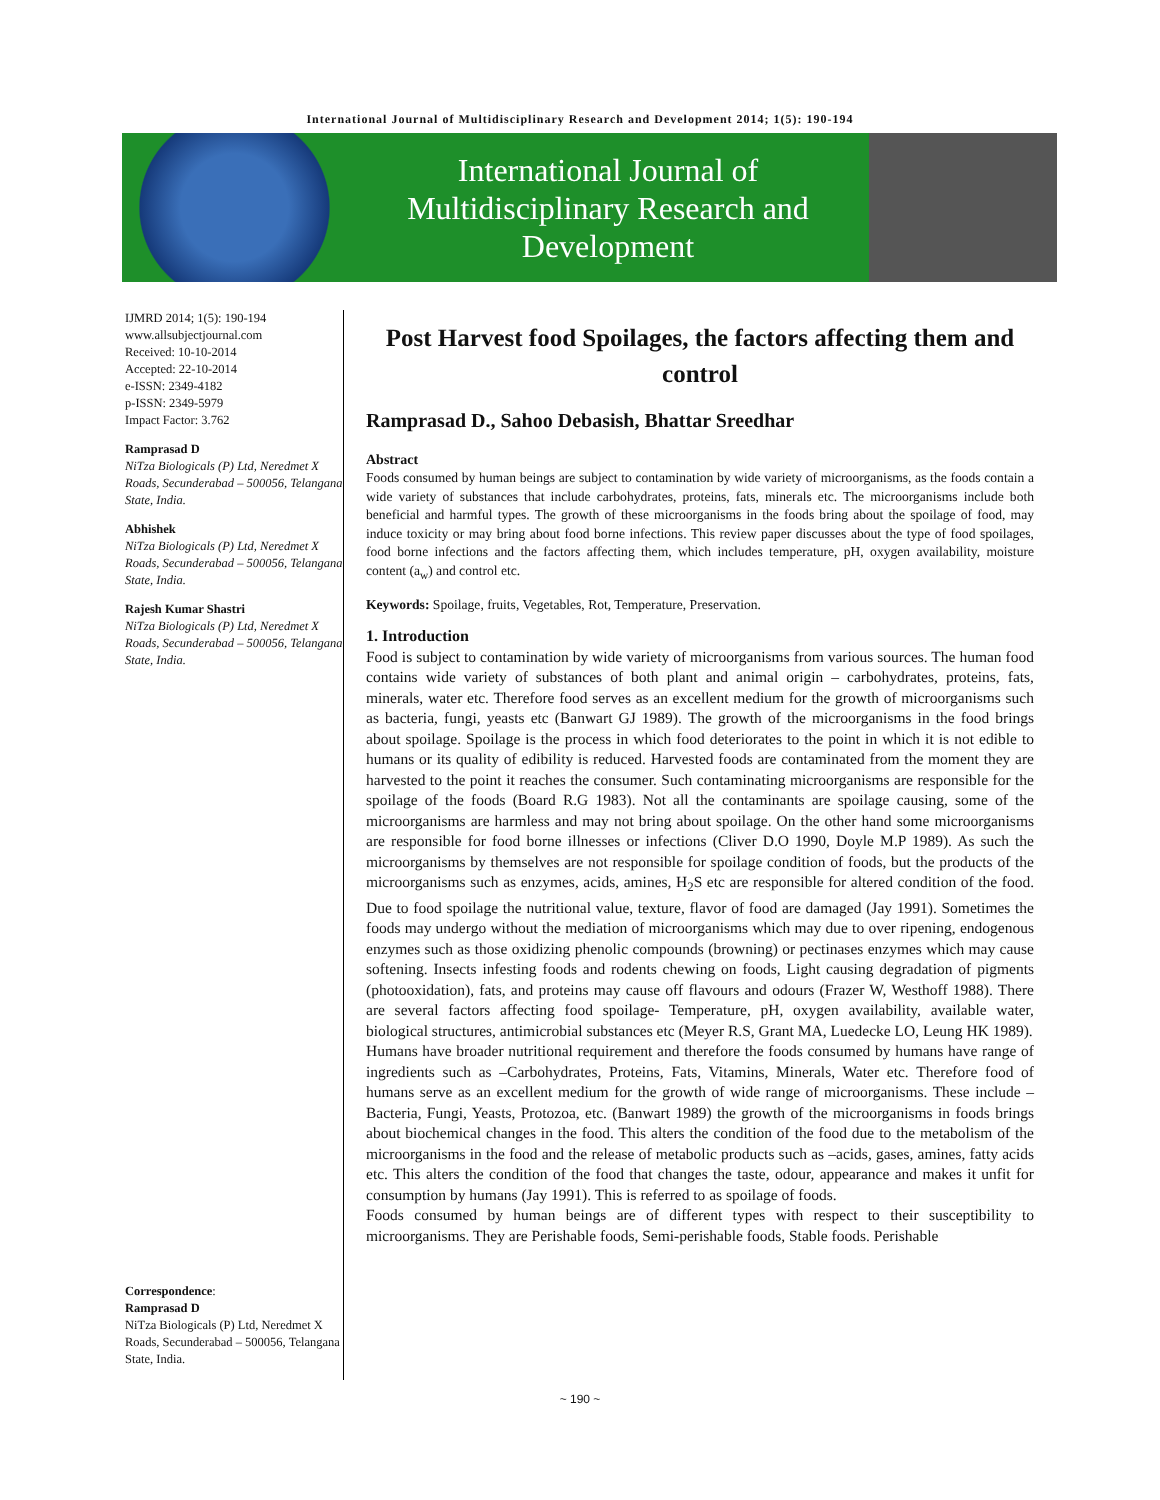International Journal of Multidisciplinary Research and Development 2014; 1(5): 190-194
International Journal of
Multidisciplinary Research and
Development
IJMRD 2014; 1(5): 190-194
www.allsubjectjournal.com
Received: 10-10-2014
Accepted: 22-10-2014
e-ISSN: 2349-4182
p-ISSN: 2349-5979
Impact Factor: 3.762
Ramprasad D
NiTza Biologicals (P) Ltd, Neredmet X Roads, Secunderabad – 500056, Telangana State, India.
Abhishek
NiTza Biologicals (P) Ltd, Neredmet X Roads, Secunderabad – 500056, Telangana State, India.
Rajesh Kumar Shastri
NiTza Biologicals (P) Ltd, Neredmet X Roads, Secunderabad – 500056, Telangana State, India.
Correspondence:
Ramprasad D
NiTza Biologicals (P) Ltd, Neredmet X Roads, Secunderabad – 500056, Telangana State, India.
Post Harvest food Spoilages, the factors affecting them and control
Ramprasad D., Sahoo Debasish, Bhattar Sreedhar
Abstract
Foods consumed by human beings are subject to contamination by wide variety of microorganisms, as the foods contain a wide variety of substances that include carbohydrates, proteins, fats, minerals etc. The microorganisms include both beneficial and harmful types. The growth of these microorganisms in the foods bring about the spoilage of food, may induce toxicity or may bring about food borne infections. This review paper discusses about the type of food spoilages, food borne infections and the factors affecting them, which includes temperature, pH, oxygen availability, moisture content (a<sub>w</sub>) and control etc.
Keywords: Spoilage, fruits, Vegetables, Rot, Temperature, Preservation.
1. Introduction
Food is subject to contamination by wide variety of microorganisms from various sources. The human food contains wide variety of substances of both plant and animal origin – carbohydrates, proteins, fats, minerals, water etc. Therefore food serves as an excellent medium for the growth of microorganisms such as bacteria, fungi, yeasts etc (Banwart GJ 1989). The growth of the microorganisms in the food brings about spoilage. Spoilage is the process in which food deteriorates to the point in which it is not edible to humans or its quality of edibility is reduced. Harvested foods are contaminated from the moment they are harvested to the point it reaches the consumer. Such contaminating microorganisms are responsible for the spoilage of the foods (Board R.G 1983). Not all the contaminants are spoilage causing, some of the microorganisms are harmless and may not bring about spoilage. On the other hand some microorganisms are responsible for food borne illnesses or infections (Cliver D.O 1990, Doyle M.P 1989). As such the microorganisms by themselves are not responsible for spoilage condition of foods, but the products of the microorganisms such as enzymes, acids, amines, H<sub>2</sub>S etc are responsible for altered condition of the food. Due to food spoilage the nutritional value, texture, flavor of food are damaged (Jay 1991). Sometimes the foods may undergo without the mediation of microorganisms which may due to over ripening, endogenous enzymes such as those oxidizing phenolic compounds (browning) or pectinases enzymes which may cause softening. Insects infesting foods and rodents chewing on foods, Light causing degradation of pigments (photooxidation), fats, and proteins may cause off flavours and odours (Frazer W, Westhoff 1988). There are several factors affecting food spoilage- Temperature, pH, oxygen availability, available water, biological structures, antimicrobial substances etc (Meyer R.S, Grant MA, Luedecke LO, Leung HK 1989).
Humans have broader nutritional requirement and therefore the foods consumed by humans have range of ingredients such as –Carbohydrates, Proteins, Fats, Vitamins, Minerals, Water etc. Therefore food of humans serve as an excellent medium for the growth of wide range of microorganisms. These include – Bacteria, Fungi, Yeasts, Protozoa, etc. (Banwart 1989) the growth of the microorganisms in foods brings about biochemical changes in the food. This alters the condition of the food due to the metabolism of the microorganisms in the food and the release of metabolic products such as –acids, gases, amines, fatty acids etc. This alters the condition of the food that changes the taste, odour, appearance and makes it unfit for consumption by humans (Jay 1991). This is referred to as spoilage of foods.
Foods consumed by human beings are of different types with respect to their susceptibility to microorganisms. They are Perishable foods, Semi-perishable foods, Stable foods. Perishable
~ 190 ~